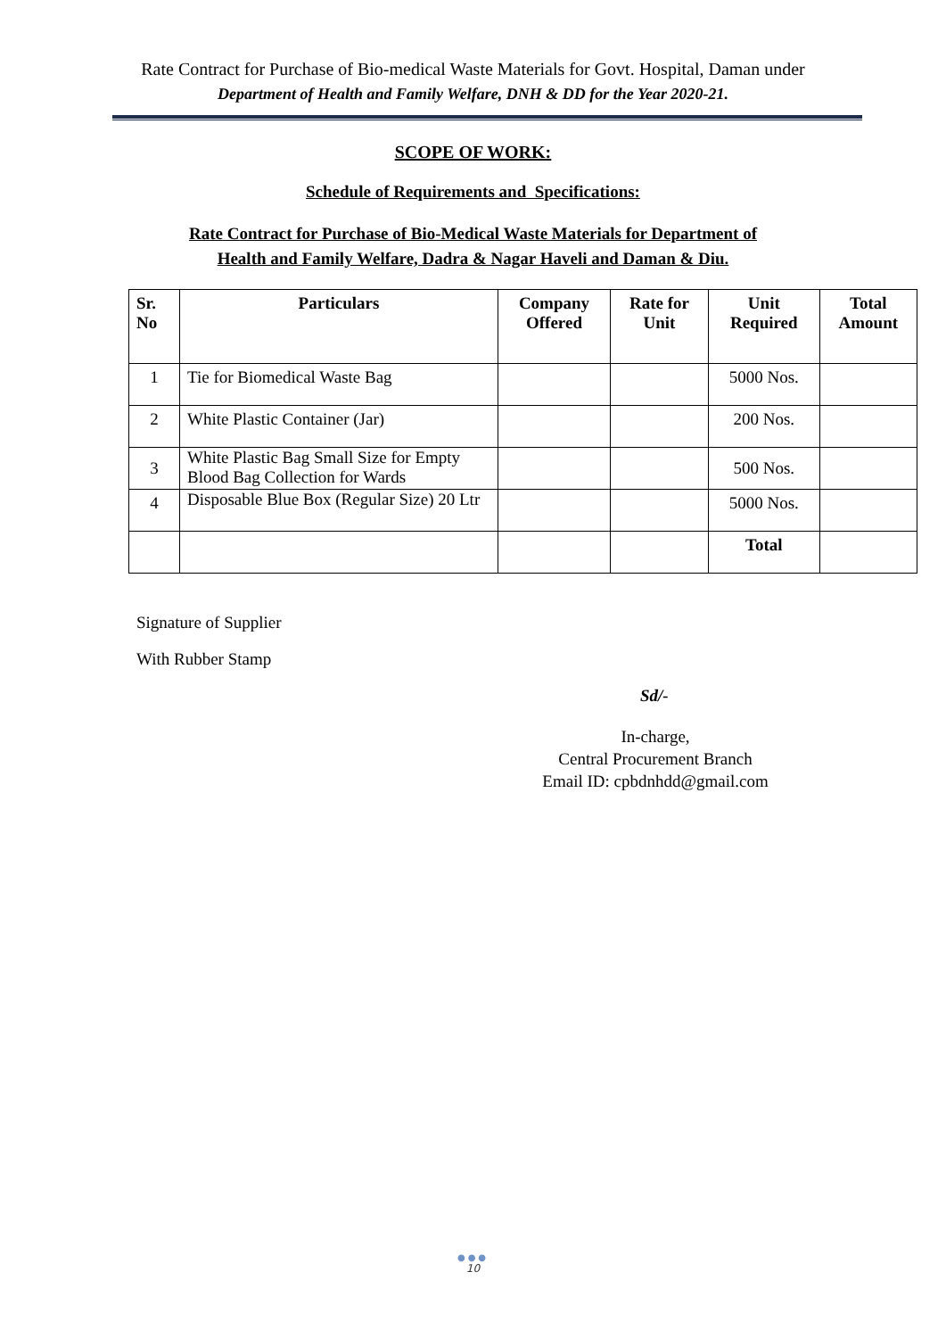Rate Contract for Purchase of Bio-medical Waste Materials for Govt. Hospital, Daman under
Department of Health and Family Welfare, DNH & DD for the Year 2020-21.
SCOPE OF WORK:
Schedule of Requirements and Specifications:
Rate Contract for Purchase of Bio-Medical Waste Materials for Department of
Health and Family Welfare, Dadra & Nagar Haveli and Daman & Diu.
| Sr. No | Particulars | Company Offered | Rate for Unit | Unit Required | Total Amount |
| --- | --- | --- | --- | --- | --- |
| 1 | Tie for Biomedical Waste Bag | | | 5000 Nos. | |
| 2 | White Plastic Container (Jar) | | | 200 Nos. | |
| 3 | White Plastic Bag Small Size for Empty Blood Bag Collection for Wards | | | 500 Nos. | |
| 4 | Disposable Blue Box (Regular Size) 20 Ltr | | | 5000 Nos. | |
| | | | | Total | |
Signature of Supplier
With Rubber Stamp
Sd/-
In-charge,
Central Procurement Branch
Email ID: cpbdnhdd@gmail.com
●●●
10